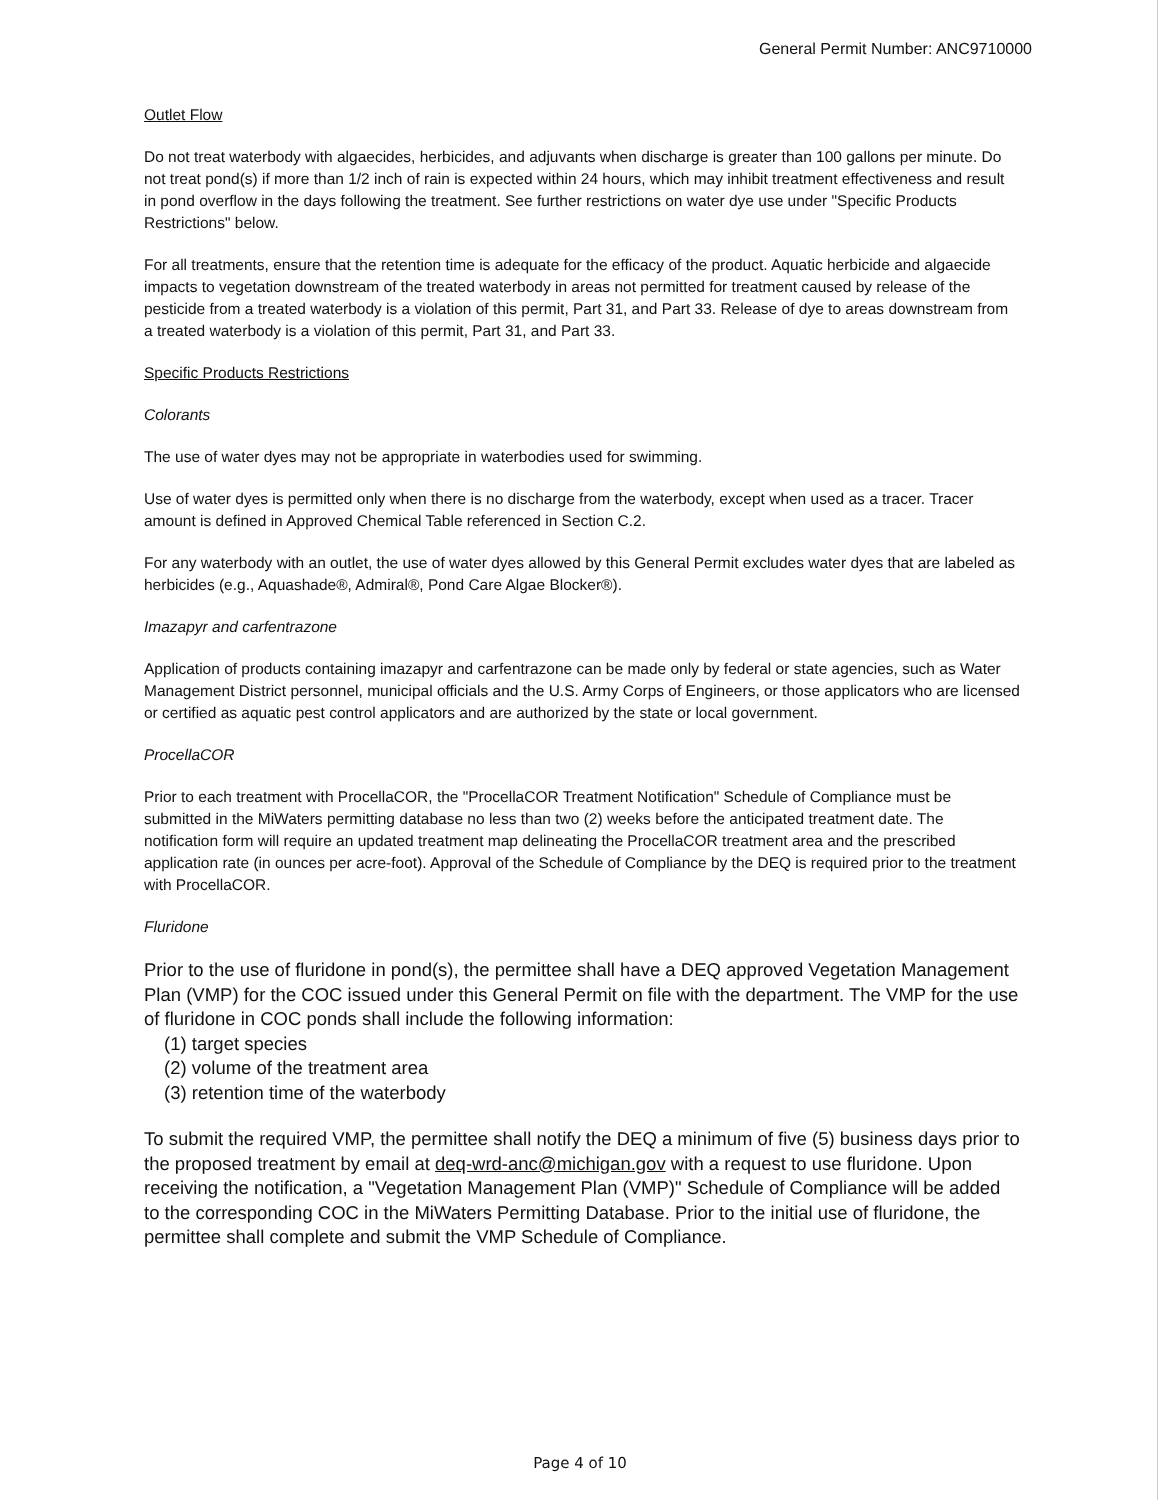General Permit Number: ANC9710000
Outlet Flow
Do not treat waterbody with algaecides, herbicides, and adjuvants when discharge is greater than 100 gallons per minute. Do not treat pond(s) if more than 1/2 inch of rain is expected within 24 hours, which may inhibit treatment effectiveness and result in pond overflow in the days following the treatment. See further restrictions on water dye use under "Specific Products Restrictions" below.
For all treatments, ensure that the retention time is adequate for the efficacy of the product. Aquatic herbicide and algaecide impacts to vegetation downstream of the treated waterbody in areas not permitted for treatment caused by release of the pesticide from a treated waterbody is a violation of this permit, Part 31, and Part 33. Release of dye to areas downstream from a treated waterbody is a violation of this permit, Part 31, and Part 33.
Specific Products Restrictions
Colorants
The use of water dyes may not be appropriate in waterbodies used for swimming.
Use of water dyes is permitted only when there is no discharge from the waterbody, except when used as a tracer. Tracer amount is defined in Approved Chemical Table referenced in Section C.2.
For any waterbody with an outlet, the use of water dyes allowed by this General Permit excludes water dyes that are labeled as herbicides (e.g., Aquashade®, Admiral®, Pond Care Algae Blocker®).
Imazapyr and carfentrazone
Application of products containing imazapyr and carfentrazone can be made only by federal or state agencies, such as Water Management District personnel, municipal officials and the U.S. Army Corps of Engineers, or those applicators who are licensed or certified as aquatic pest control applicators and are authorized by the state or local government.
ProcellaCOR
Prior to each treatment with ProcellaCOR, the "ProcellaCOR Treatment Notification" Schedule of Compliance must be submitted in the MiWaters permitting database no less than two (2) weeks before the anticipated treatment date. The notification form will require an updated treatment map delineating the ProcellaCOR treatment area and the prescribed application rate (in ounces per acre-foot). Approval of the Schedule of Compliance by the DEQ is required prior to the treatment with ProcellaCOR.
Fluridone
Prior to the use of fluridone in pond(s), the permittee shall have a DEQ approved Vegetation Management Plan (VMP) for the COC issued under this General Permit on file with the department. The VMP for the use of fluridone in COC ponds shall include the following information:
(1) target species
(2) volume of the treatment area
(3) retention time of the waterbody
To submit the required VMP, the permittee shall notify the DEQ a minimum of five (5) business days prior to the proposed treatment by email at deq-wrd-anc@michigan.gov with a request to use fluridone. Upon receiving the notification, a "Vegetation Management Plan (VMP)" Schedule of Compliance will be added to the corresponding COC in the MiWaters Permitting Database. Prior to the initial use of fluridone, the permittee shall complete and submit the VMP Schedule of Compliance.
Page 4 of 10